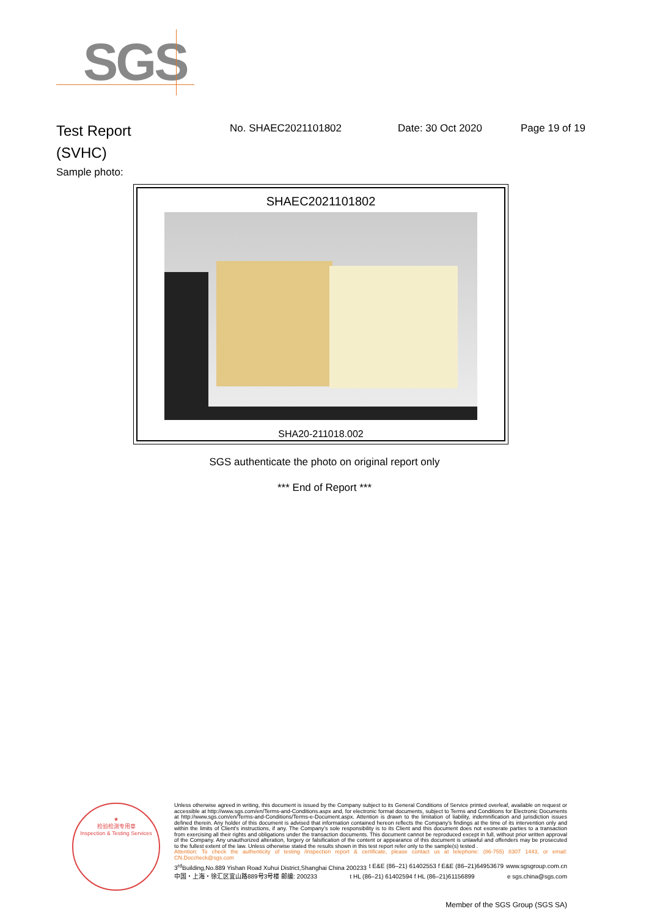SGS
Test Report
(SVHC)
No. SHAEC2021101802 Date: 30 Oct 2020 Page 19 of 19
Sample photo:
SHAEC2021101802
SHA20-211018.002
SGS authenticate the photo on original report only
*** End of Report ***
★
检验检测专用章
Inspection & Testing Services
Unless otherwise agreed in writing, this document is issued by the Company subject to its General Conditions of Service printed overleaf, available on request or accessible at http://www.sgs.com/en/Terms-and-Conditions.aspx and, for electronic format documents, subject to Terms and Conditions for Electronic Documents at http://www.sgs.com/en/Terms-and-Conditions/Terms-e-Document.aspx. Attention is drawn to the limitation of liability, indemnification and jurisdiction issues defined therein. Any holder of this document is advised that information contained hereon reflects the Company's findings at the time of its intervention only and within the limits of Client's instructions, if any. The Company's sole responsibility is to its Client and this document does not exonerate parties to a transaction from exercising all their rights and obligations under the transaction documents. This document cannot be reproduced except in full, without prior written approval of the Company. Any unauthorized alteration, forgery or falsification of the content or appearance of this document is unlawful and offenders may be prosecuted to the fullest extent of the law. Unless otherwise stated the results shown in this test report refer only to the sample(s) tested .
Attention: To check the authenticity of testing /inspection report & certificate, please contact us at telephone: (86-755) 8307 1443, or email: CN.Doccheck@sgs.com
3<sup>rd</sup>Building,No.889 Yishan Road Xuhui District,Shanghai China 200233 t E&E (86–21) 61402553 f E&E (86–21)64953679 www.sgsgroup.com.cn
中国・上海・徐汇区宜山路889号3号楼 邮编: 200233 t HL (86–21) 61402594 f HL (86–21)61156899 e sgs.china@sgs.com
Member of the SGS Group (SGS SA)